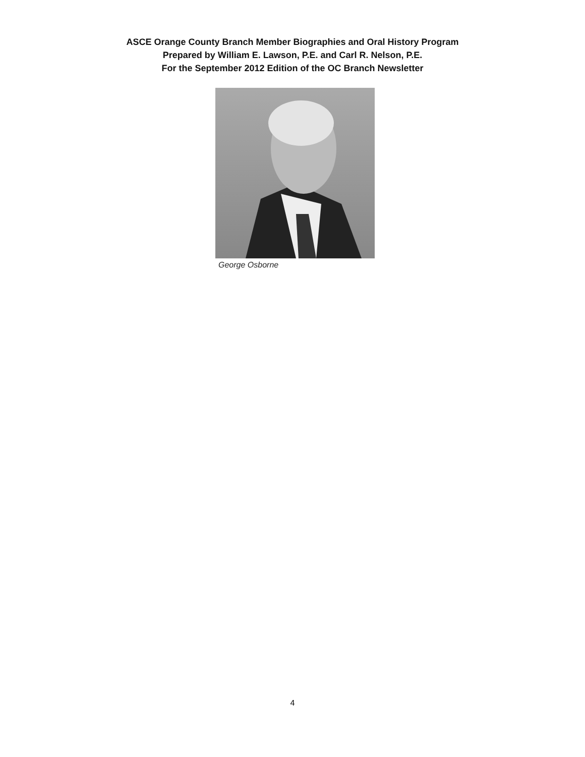ASCE Orange County Branch Member Biographies and Oral History Program
Prepared by William E. Lawson, P.E. and Carl R. Nelson, P.E.
For the September 2012 Edition of the OC Branch Newsletter
George Osborne
4